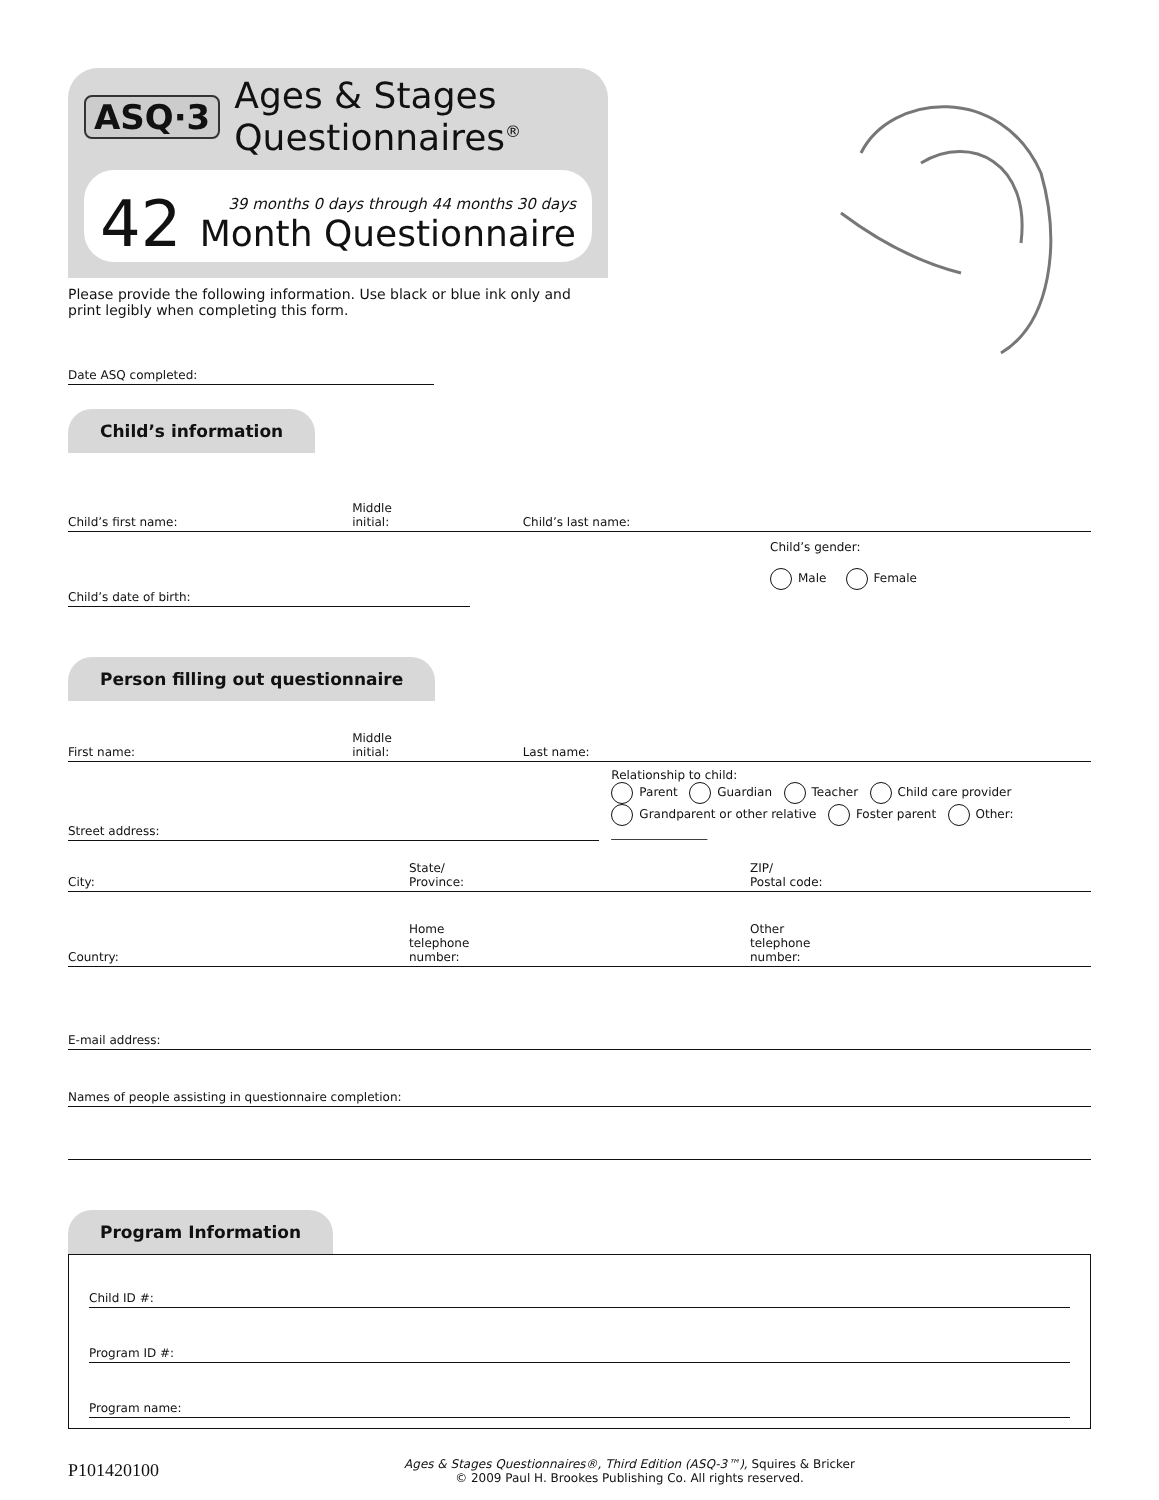ASQ·3 Ages & Stages
Questionnaires<sup>®</sup>
42
39 months 0 days through 44 months 30 days
Month Questionnaire
Please provide the following information. Use black or blue ink only and print legibly when completing this form.
Date ASQ completed:
Child’s information
Child’s first name: Middle
initial: Child’s last name:
Child’s date of birth:
Child’s gender:
Male Female
Person filling out questionnaire
First name: Middle
initial: Last name:
Street address:
Relationship to child:
Parent Guardian Teacher Child care provider
Grandparent or other relative Foster parent Other: ________________
City: State/
Province: ZIP/
Postal code:
Country: Home
telephone
number: Other
telephone
number:
E-mail address:
Names of people assisting in questionnaire completion:
Program Information
Child ID #:
Program ID #:
Program name:
P101420100 Ages & Stages Questionnaires®, Third Edition (ASQ-3™), Squires & Bricker
© 2009 Paul H. Brookes Publishing Co. All rights reserved.